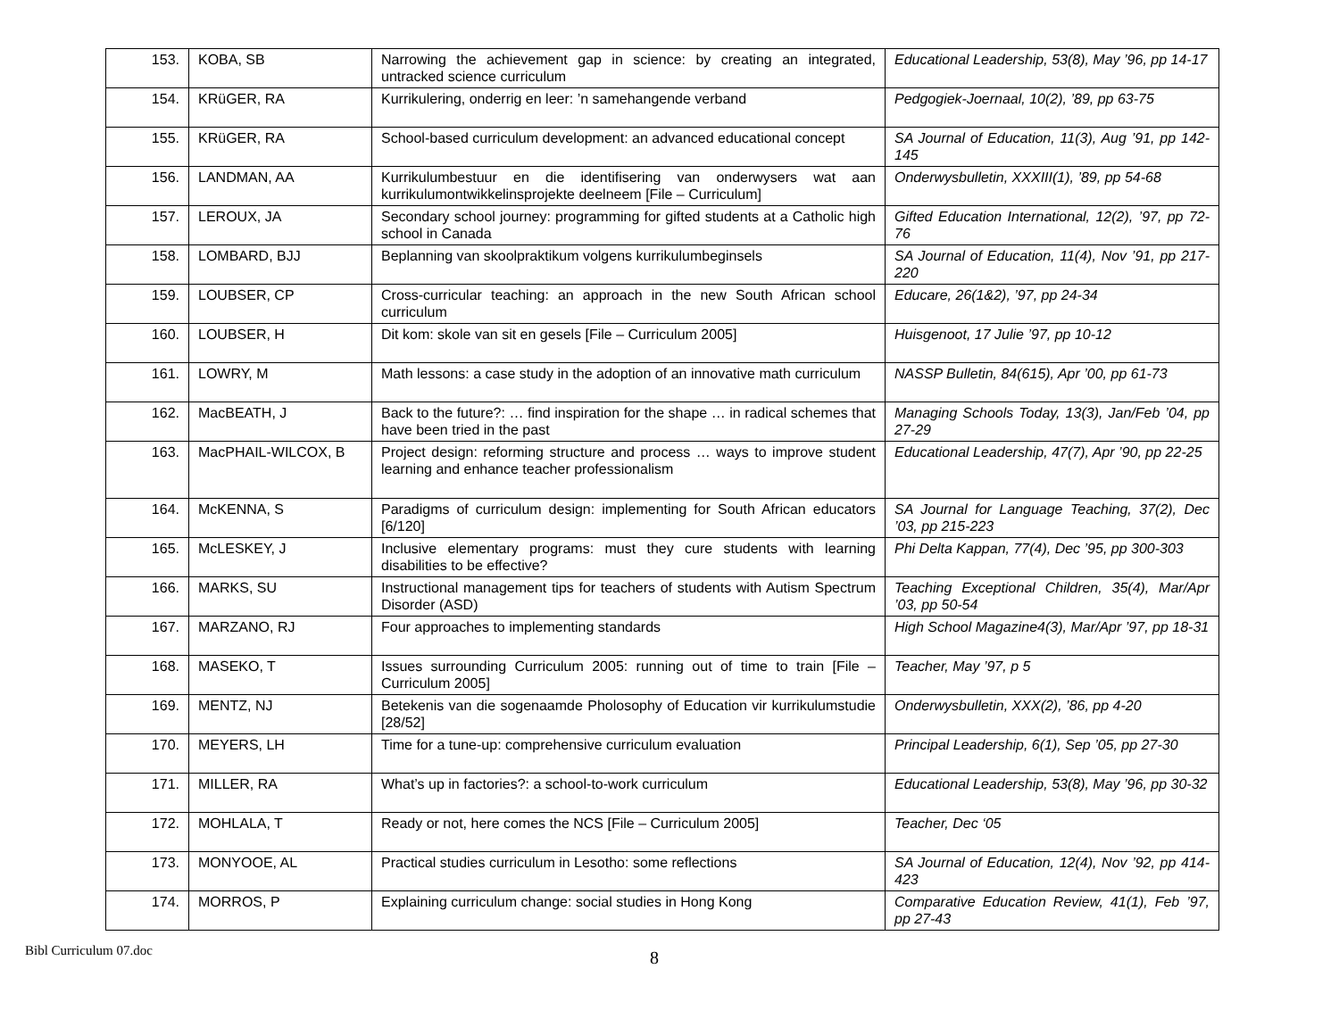| 153. | KOBA, SB | Narrowing the achievement gap in science: by creating an integrated, untracked science curriculum | Educational Leadership, 53(8), May ’96, pp 14-17 |
| 154. | KRüGER, RA | Kurrikulering, onderrig en leer: ’n samehangende verband | Pedgogiek-Joernaal, 10(2), ’89, pp 63-75 |
| 155. | KRüGER, RA | School-based curriculum development: an advanced educational concept | SA Journal of Education, 11(3), Aug ’91, pp 142-145 |
| 156. | LANDMAN, AA | Kurrikulumbestuur en die identifisering van onderwysers wat aan kurrikulumontwikkelinsprojekte deelneem [File – Curriculum] | Onderwysbulletin, XXXIII(1), ’89, pp 54-68 |
| 157. | LEROUX, JA | Secondary school journey: programming for gifted students at a Catholic high school in Canada | Gifted Education International, 12(2), ’97, pp 72-76 |
| 158. | LOMBARD, BJJ | Beplanning van skoolpraktikum volgens kurrikulumbeginsels | SA Journal of Education, 11(4), Nov ’91, pp 217-220 |
| 159. | LOUBSER, CP | Cross-curricular teaching: an approach in the new South African school curriculum | Educare, 26(1&2), ’97, pp 24-34 |
| 160. | LOUBSER, H | Dit kom: skole van sit en gesels [File – Curriculum 2005] | Huisgenoot, 17 Julie ’97, pp 10-12 |
| 161. | LOWRY, M | Math lessons: a case study in the adoption of an innovative math curriculum | NASSP Bulletin, 84(615), Apr ’00, pp 61-73 |
| 162. | MacBEATH, J | Back to the future?: … find inspiration for the shape … in radical schemes that have been tried in the past | Managing Schools Today, 13(3), Jan/Feb ’04, pp 27-29 |
| 163. | MacPHAIL-WILCOX, B | Project design: reforming structure and process … ways to improve student learning and enhance teacher professionalism | Educational Leadership, 47(7), Apr ’90, pp 22-25 |
| 164. | McKENNA, S | Paradigms of curriculum design: implementing for South African educators [6/120] | SA Journal for Language Teaching, 37(2), Dec ’03, pp 215-223 |
| 165. | McLESKEY, J | Inclusive elementary programs: must they cure students with learning disabilities to be effective? | Phi Delta Kappan, 77(4), Dec ’95, pp 300-303 |
| 166. | MARKS, SU | Instructional management tips for teachers of students with Autism Spectrum Disorder (ASD) | Teaching Exceptional Children, 35(4), Mar/Apr ’03, pp 50-54 |
| 167. | MARZANO, RJ | Four approaches to implementing standards | High School Magazine4(3), Mar/Apr ’97, pp 18-31 |
| 168. | MASEKO, T | Issues surrounding Curriculum 2005: running out of time to train [File – Curriculum 2005] | Teacher, May ’97, p 5 |
| 169. | MENTZ, NJ | Betekenis van die sogenaamde Pholosophy of Education vir kurrikulumstudie [28/52] | Onderwysbulletin, XXX(2), ’86, pp 4-20 |
| 170. | MEYERS, LH | Time for a tune-up: comprehensive curriculum evaluation | Principal Leadership, 6(1), Sep ’05, pp 27-30 |
| 171. | MILLER, RA | What’s up in factories?: a school-to-work curriculum | Educational Leadership, 53(8), May ’96, pp 30-32 |
| 172. | MOHLALA, T | Ready or not, here comes the NCS [File – Curriculum 2005] | Teacher, Dec ‘05 |
| 173. | MONYOOE, AL | Practical studies curriculum in Lesotho: some reflections | SA Journal of Education, 12(4), Nov ’92, pp 414-423 |
| 174. | MORROS, P | Explaining curriculum change: social studies in Hong Kong | Comparative Education Review, 41(1), Feb ’97, pp 27-43 |
Bibl Curriculum 07.doc
8